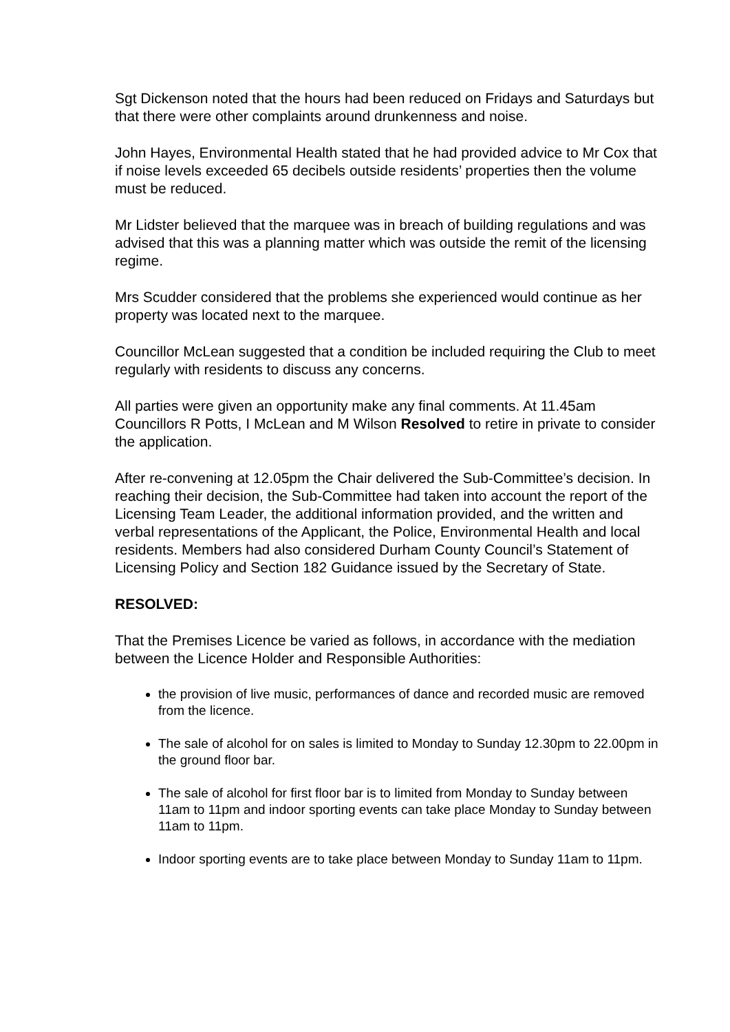Sgt Dickenson noted that the hours had been reduced on Fridays and Saturdays but that there were other complaints around drunkenness and noise.
John Hayes, Environmental Health stated that he had provided advice to Mr Cox that if noise levels exceeded 65 decibels outside residents’ properties then the volume must be reduced.
Mr Lidster believed that the marquee was in breach of building regulations and was advised that this was a planning matter which was outside the remit of the licensing regime.
Mrs Scudder considered that the problems she experienced would continue as her property was located next to the marquee.
Councillor McLean suggested that a condition be included requiring the Club to meet regularly with residents to discuss any concerns.
All parties were given an opportunity make any final comments. At 11.45am Councillors R Potts, I McLean and M Wilson Resolved to retire in private to consider the application.
After re-convening at 12.05pm the Chair delivered the Sub-Committee’s decision. In reaching their decision, the Sub-Committee had taken into account the report of the Licensing Team Leader, the additional information provided, and the written and verbal representations of the Applicant, the Police, Environmental Health and local residents. Members had also considered Durham County Council’s Statement of Licensing Policy and Section 182 Guidance issued by the Secretary of State.
RESOLVED:
That the Premises Licence be varied as follows, in accordance with the mediation between the Licence Holder and Responsible Authorities:
the provision of live music, performances of dance and recorded music are removed from the licence.
The sale of alcohol for on sales is limited to Monday to Sunday 12.30pm to 22.00pm in the ground floor bar.
The sale of alcohol for first floor bar is to limited from Monday to Sunday between 11am to 11pm and indoor sporting events can take place Monday to Sunday between 11am to 11pm.
Indoor sporting events are to take place between Monday to Sunday 11am to 11pm.